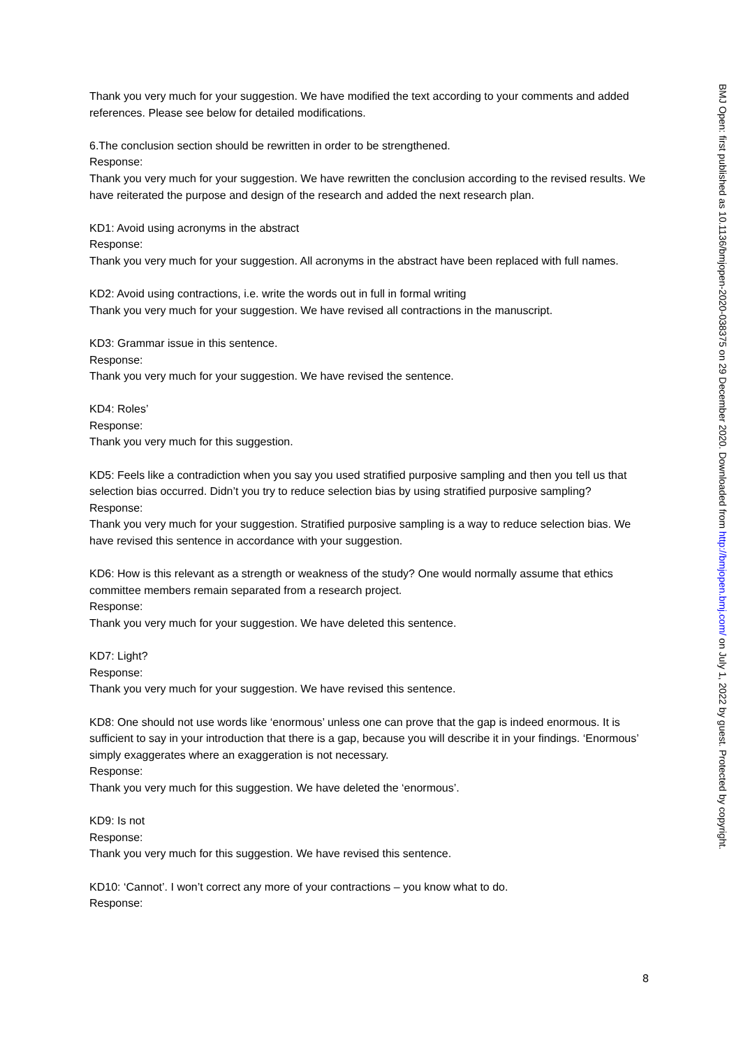Thank you very much for your suggestion. We have modified the text according to your comments and added references. Please see below for detailed modifications.
6.The conclusion section should be rewritten in order to be strengthened.
Response:
Thank you very much for your suggestion. We have rewritten the conclusion according to the revised results. We have reiterated the purpose and design of the research and added the next research plan.
KD1: Avoid using acronyms in the abstract
Response:
Thank you very much for your suggestion. All acronyms in the abstract have been replaced with full names.
KD2: Avoid using contractions, i.e. write the words out in full in formal writing
Thank you very much for your suggestion. We have revised all contractions in the manuscript.
KD3: Grammar issue in this sentence.
Response:
Thank you very much for your suggestion. We have revised the sentence.
KD4: Roles’
Response:
Thank you very much for this suggestion.
KD5: Feels like a contradiction when you say you used stratified purposive sampling and then you tell us that selection bias occurred. Didn’t you try to reduce selection bias by using stratified purposive sampling?
Response:
Thank you very much for your suggestion. Stratified purposive sampling is a way to reduce selection bias. We have revised this sentence in accordance with your suggestion.
KD6: How is this relevant as a strength or weakness of the study? One would normally assume that ethics committee members remain separated from a research project.
Response:
Thank you very much for your suggestion. We have deleted this sentence.
KD7: Light?
Response:
Thank you very much for your suggestion. We have revised this sentence.
KD8: One should not use words like ‘enormous’ unless one can prove that the gap is indeed enormous. It is sufficient to say in your introduction that there is a gap, because you will describe it in your findings. ‘Enormous’ simply exaggerates where an exaggeration is not necessary.
Response:
Thank you very much for this suggestion. We have deleted the ‘enormous’.
KD9: Is not
Response:
Thank you very much for this suggestion. We have revised this sentence.
KD10: ‘Cannot’. I won’t correct any more of your contractions – you know what to do.
Response:
BMJ Open: first published as 10.1136/bmjopen-2020-038375 on 29 December 2020. Downloaded from http://bmjopen.bmj.com/ on July 1, 2022 by guest. Protected by copyright.
8